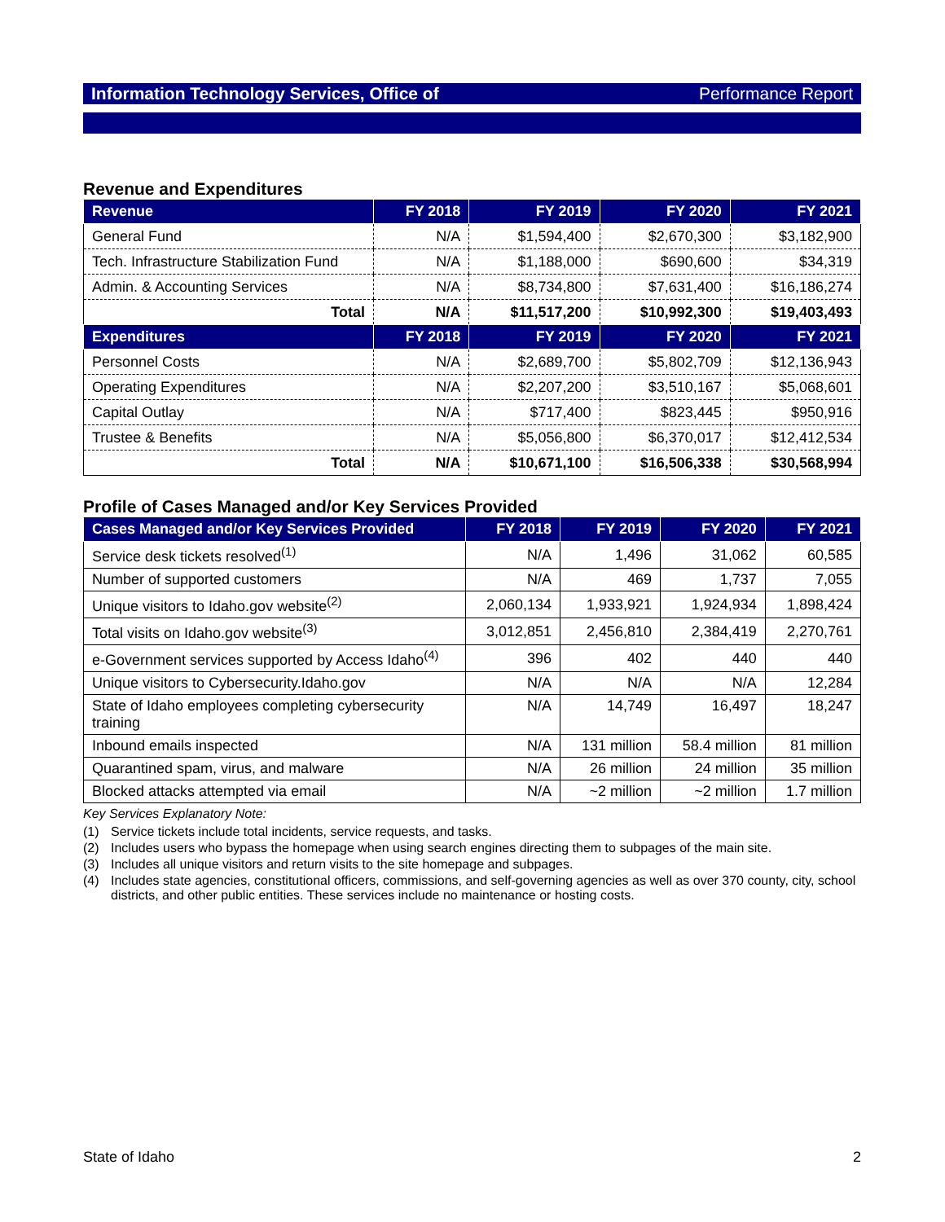Information Technology Services, Office of Performance Report
Revenue and Expenditures
| Revenue | FY 2018 | FY 2019 | FY 2020 | FY 2021 |
| --- | --- | --- | --- | --- |
| General Fund | N/A | $1,594,400 | $2,670,300 | $3,182,900 |
| Tech. Infrastructure Stabilization Fund | N/A | $1,188,000 | $690,600 | $34,319 |
| Admin. & Accounting Services | N/A | $8,734,800 | $7,631,400 | $16,186,274 |
| Total | N/A | $11,517,200 | $10,992,300 | $19,403,493 |
| Expenditures | FY 2018 | FY 2019 | FY 2020 | FY 2021 |
| Personnel Costs | N/A | $2,689,700 | $5,802,709 | $12,136,943 |
| Operating Expenditures | N/A | $2,207,200 | $3,510,167 | $5,068,601 |
| Capital Outlay | N/A | $717,400 | $823,445 | $950,916 |
| Trustee & Benefits | N/A | $5,056,800 | $6,370,017 | $12,412,534 |
| Total | N/A | $10,671,100 | $16,506,338 | $30,568,994 |
Profile of Cases Managed and/or Key Services Provided
| Cases Managed and/or Key Services Provided | FY 2018 | FY 2019 | FY 2020 | FY 2021 |
| --- | --- | --- | --- | --- |
| Service desk tickets resolved<sup>(1)</sup> | N/A | 1,496 | 31,062 | 60,585 |
| Number of supported customers | N/A | 469 | 1,737 | 7,055 |
| Unique visitors to Idaho.gov website<sup>(2)</sup> | 2,060,134 | 1,933,921 | 1,924,934 | 1,898,424 |
| Total visits on Idaho.gov website<sup>(3)</sup> | 3,012,851 | 2,456,810 | 2,384,419 | 2,270,761 |
| e-Government services supported by Access Idaho<sup>(4)</sup> | 396 | 402 | 440 | 440 |
| Unique visitors to Cybersecurity.Idaho.gov | N/A | N/A | N/A | 12,284 |
| State of Idaho employees completing cybersecurity training | N/A | 14,749 | 16,497 | 18,247 |
| Inbound emails inspected | N/A | 131 million | 58.4 million | 81 million |
| Quarantined spam, virus, and malware | N/A | 26 million | 24 million | 35 million |
| Blocked attacks attempted via email | N/A | ~2 million | ~2 million | 1.7 million |
Key Services Explanatory Note:
(1) Service tickets include total incidents, service requests, and tasks.
(2) Includes users who bypass the homepage when using search engines directing them to subpages of the main site.
(3) Includes all unique visitors and return visits to the site homepage and subpages.
(4) Includes state agencies, constitutional officers, commissions, and self-governing agencies as well as over 370 county, city, school districts, and other public entities. These services include no maintenance or hosting costs.
State of Idaho 2